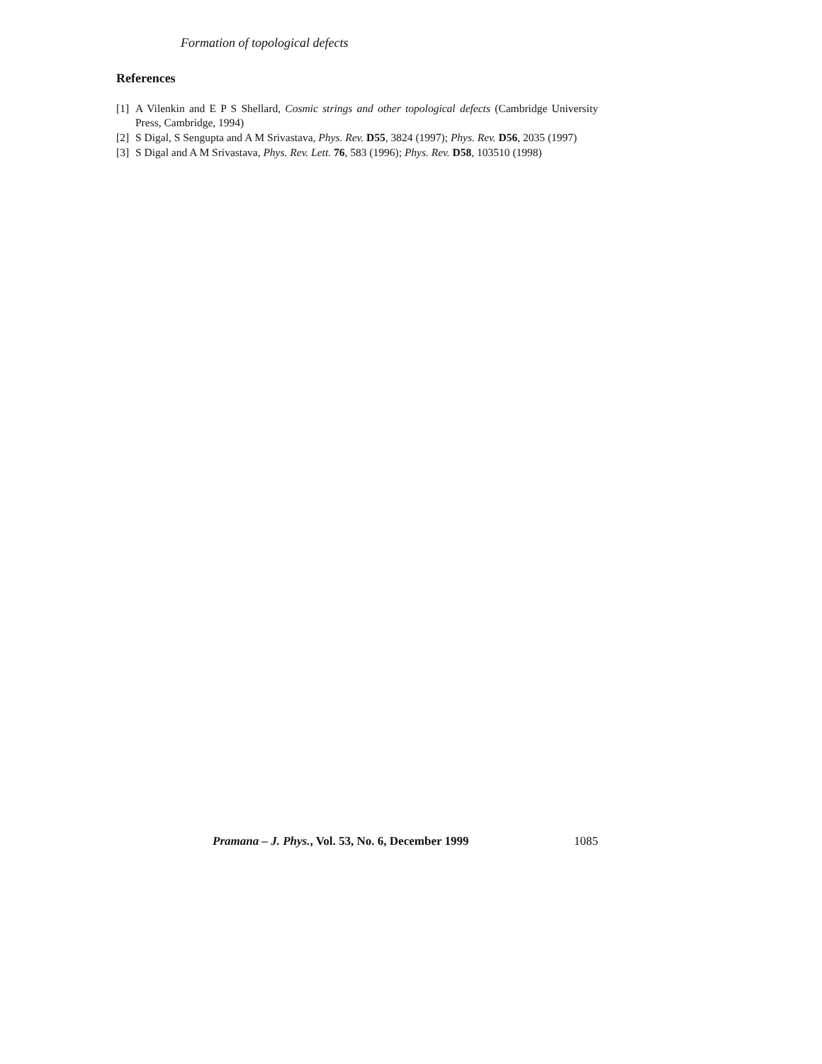Formation of topological defects
References
[1] A Vilenkin and E P S Shellard, Cosmic strings and other topological defects (Cambridge University Press, Cambridge, 1994)
[2] S Digal, S Sengupta and A M Srivastava, Phys. Rev. D55, 3824 (1997); Phys. Rev. D56, 2035 (1997)
[3] S Digal and A M Srivastava, Phys. Rev. Lett. 76, 583 (1996); Phys. Rev. D58, 103510 (1998)
Pramana – J. Phys., Vol. 53, No. 6, December 1999 1085